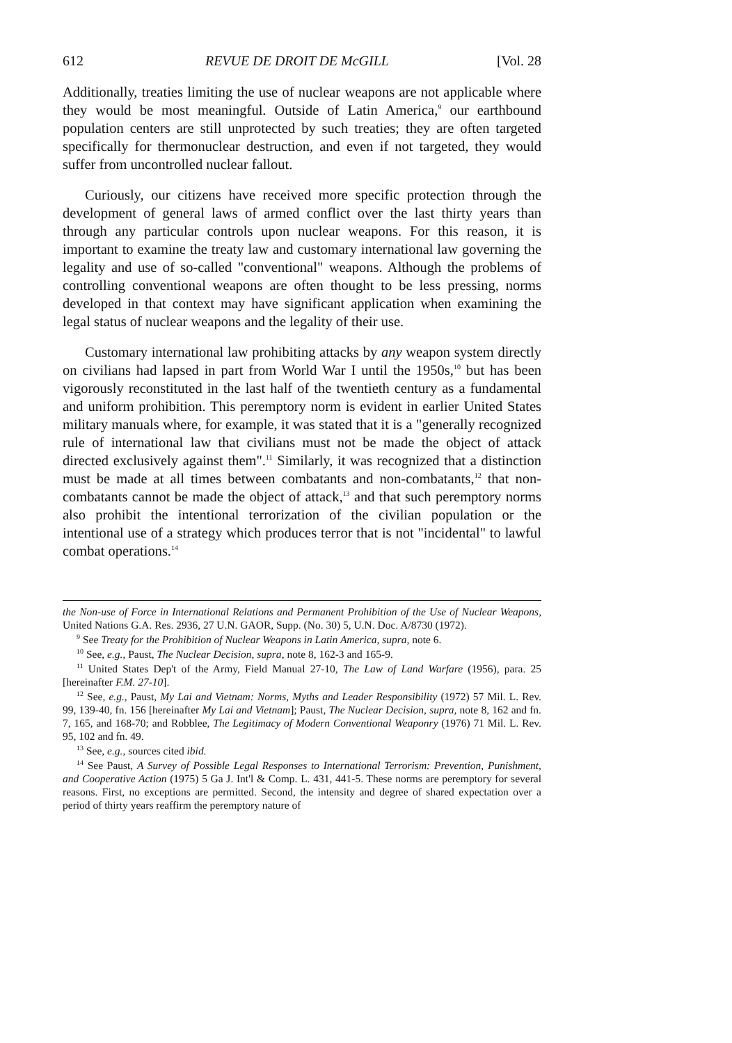612 REVUE DE DROIT DE McGILL [Vol. 28
Additionally, treaties limiting the use of nuclear weapons are not applicable where they would be most meaningful. Outside of Latin America,<sup>9</sup> our earthbound population centers are still unprotected by such treaties; they are often targeted specifically for thermonuclear destruction, and even if not targeted, they would suffer from uncontrolled nuclear fallout.
Curiously, our citizens have received more specific protection through the development of general laws of armed conflict over the last thirty years than through any particular controls upon nuclear weapons. For this reason, it is important to examine the treaty law and customary international law governing the legality and use of so-called "conventional" weapons. Although the problems of controlling conventional weapons are often thought to be less pressing, norms developed in that context may have significant application when examining the legal status of nuclear weapons and the legality of their use.
Customary international law prohibiting attacks by any weapon system directly on civilians had lapsed in part from World War I until the 1950s,<sup>10</sup> but has been vigorously reconstituted in the last half of the twentieth century as a fundamental and uniform prohibition. This peremptory norm is evident in earlier United States military manuals where, for example, it was stated that it is a "generally recognized rule of international law that civilians must not be made the object of attack directed exclusively against them".<sup>11</sup> Similarly, it was recognized that a distinction must be made at all times between combatants and non-combatants,<sup>12</sup> that non-combatants cannot be made the object of attack,<sup>13</sup> and that such peremptory norms also prohibit the intentional terrorization of the civilian population or the intentional use of a strategy which produces terror that is not "incidental" to lawful combat operations.<sup>14</sup>
the Non-use of Force in International Relations and Permanent Prohibition of the Use of Nuclear Weapons, United Nations G.A. Res. 2936, 27 U.N. GAOR, Supp. (No. 30) 5, U.N. Doc. A/8730 (1972).
<sup>9</sup> See Treaty for the Prohibition of Nuclear Weapons in Latin America, supra, note 6.
<sup>10</sup> See, e.g., Paust, The Nuclear Decision, supra, note 8, 162-3 and 165-9.
<sup>11</sup> United States Dep't of the Army, Field Manual 27-10, The Law of Land Warfare (1956), para. 25 [hereinafter F.M. 27-10].
<sup>12</sup> See, e.g., Paust, My Lai and Vietnam: Norms, Myths and Leader Responsibility (1972) 57 Mil. L. Rev. 99, 139-40, fn. 156 [hereinafter My Lai and Vietnam]; Paust, The Nuclear Decision, supra, note 8, 162 and fn. 7, 165, and 168-70; and Robblee, The Legitimacy of Modern Conventional Weaponry (1976) 71 Mil. L. Rev. 95, 102 and fn. 49.
<sup>13</sup> See, e.g., sources cited ibid.
<sup>14</sup> See Paust, A Survey of Possible Legal Responses to International Terrorism: Prevention, Punishment, and Cooperative Action (1975) 5 Ga J. Int'l & Comp. L. 431, 441-5. These norms are peremptory for several reasons. First, no exceptions are permitted. Second, the intensity and degree of shared expectation over a period of thirty years reaffirm the peremptory nature of